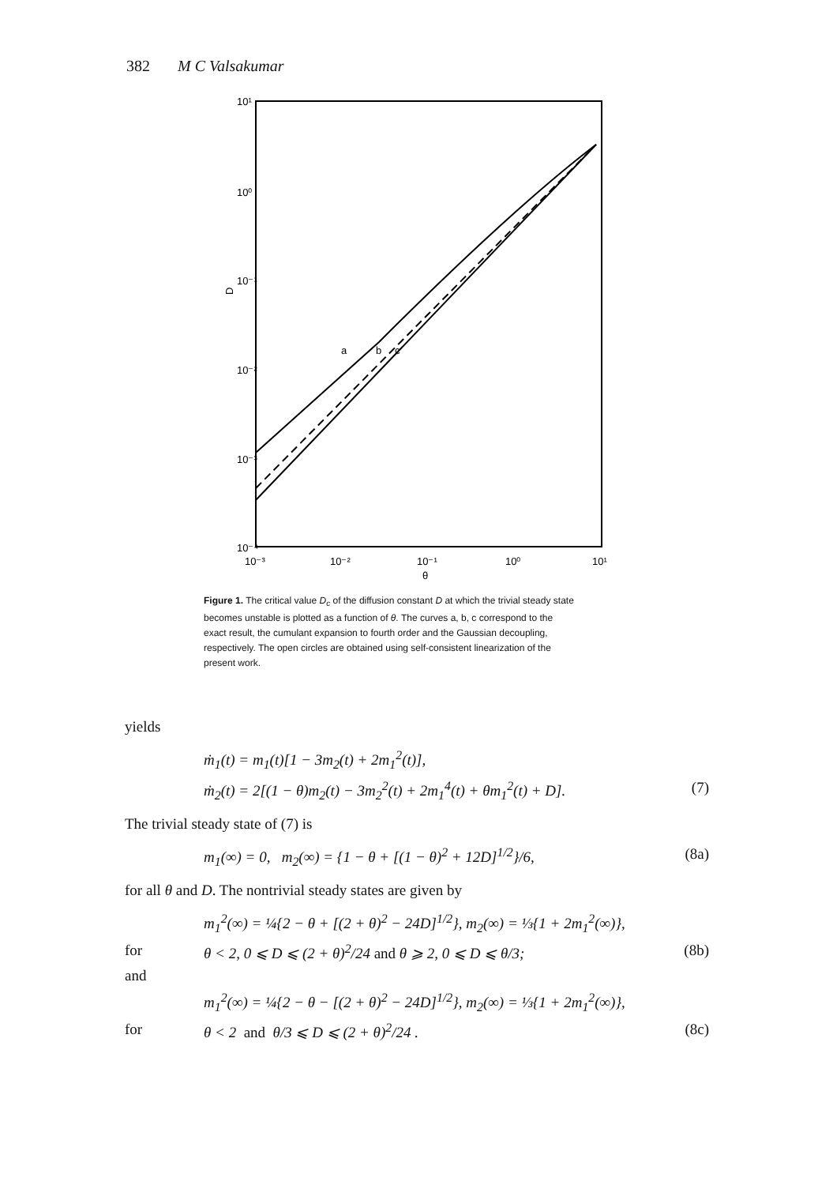382 M C Valsakumar
10¹
10⁰
10⁻¹
D
10⁻²
10⁻³
10⁻⁴
10⁻³
10⁻²
10⁻¹
10⁰
10¹
θ
a
b
c
Figure 1. The critical value D<sub>c</sub> of the diffusion constant D at which the trivial steady state becomes unstable is plotted as a function of θ. The curves a, b, c correspond to the exact result, the cumulant expansion to fourth order and the Gaussian decoupling, respectively. The open circles are obtained using self-consistent linearization of the present work.
yields
ṁ<sub>1</sub>(t) = m<sub>1</sub>(t)[1 − 3m<sub>2</sub>(t) + 2m<sub>1</sub><sup>2</sup>(t)],
ṁ<sub>2</sub>(t) = 2[(1 − θ)m<sub>2</sub>(t) − 3m<sub>2</sub><sup>2</sup>(t) + 2m<sub>1</sub><sup>4</sup>(t) + θm<sub>1</sub><sup>2</sup>(t) + D]. (7)
The trivial steady state of (7) is
m<sub>1</sub>(∞) = 0, m<sub>2</sub>(∞) = {1 − θ + [(1 − θ)<sup>2</sup> + 12D]<sup>1/2</sup>}/6, (8a)
for all θ and D. The nontrivial steady states are given by
m<sub>1</sub><sup>2</sup>(∞) = ¼{2 − θ + [(2 + θ)<sup>2</sup> − 24D]<sup>1/2</sup>}, m<sub>2</sub>(∞) = ⅓{1 + 2m<sub>1</sub><sup>2</sup>(∞)},
for θ < 2, 0 ⩽ D ⩽ (2 + θ)<sup>2</sup>/24 and θ ⩾ 2, 0 ⩽ D ⩽ θ/3; (8b)
and
m<sub>1</sub><sup>2</sup>(∞) = ¼{2 − θ − [(2 + θ)<sup>2</sup> − 24D]<sup>1/2</sup>}, m<sub>2</sub>(∞) = ⅓{1 + 2m<sub>1</sub><sup>2</sup>(∞)},
for θ < 2 and θ/3 ⩽ D ⩽ (2 + θ)<sup>2</sup>/24 . (8c)